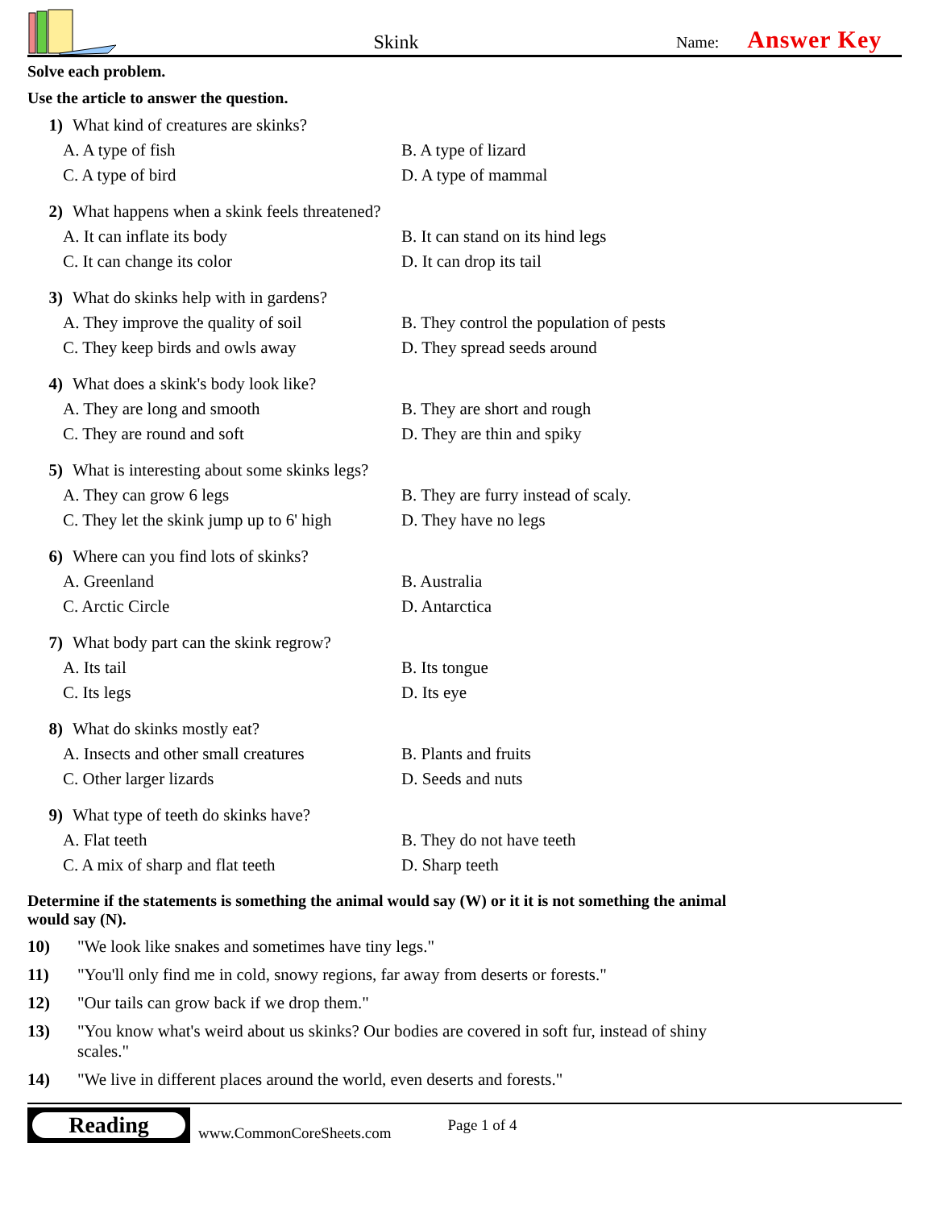Skink
Name: Answer Key
Solve each problem.
Use the article to answer the question.
1) What kind of creatures are skinks?
A. A type of fish
B. A type of lizard
C. A type of bird
D. A type of mammal
2) What happens when a skink feels threatened?
A. It can inflate its body
B. It can stand on its hind legs
C. It can change its color
D. It can drop its tail
3) What do skinks help with in gardens?
A. They improve the quality of soil
B. They control the population of pests
C. They keep birds and owls away
D. They spread seeds around
4) What does a skink's body look like?
A. They are long and smooth
B. They are short and rough
C. They are round and soft
D. They are thin and spiky
5) What is interesting about some skinks legs?
A. They can grow 6 legs
B. They are furry instead of scaly.
C. They let the skink jump up to 6' high
D. They have no legs
6) Where can you find lots of skinks?
A. Greenland
B. Australia
C. Arctic Circle
D. Antarctica
7) What body part can the skink regrow?
A. Its tail
B. Its tongue
C. Its legs
D. Its eye
8) What do skinks mostly eat?
A. Insects and other small creatures
B. Plants and fruits
C. Other larger lizards
D. Seeds and nuts
9) What type of teeth do skinks have?
A. Flat teeth
B. They do not have teeth
C. A mix of sharp and flat teeth
D. Sharp teeth
Determine if the statements is something the animal would say (W) or it it is not something the animal would say (N).
10) "We look like snakes and sometimes have tiny legs."
11) "You'll only find me in cold, snowy regions, far away from deserts or forests."
12) "Our tails can grow back if we drop them."
13) "You know what's weird about us skinks? Our bodies are covered in soft fur, instead of shiny scales."
14) "We live in different places around the world, even deserts and forests."
Reading
www.CommonCoreSheets.com
Page 1 of 4